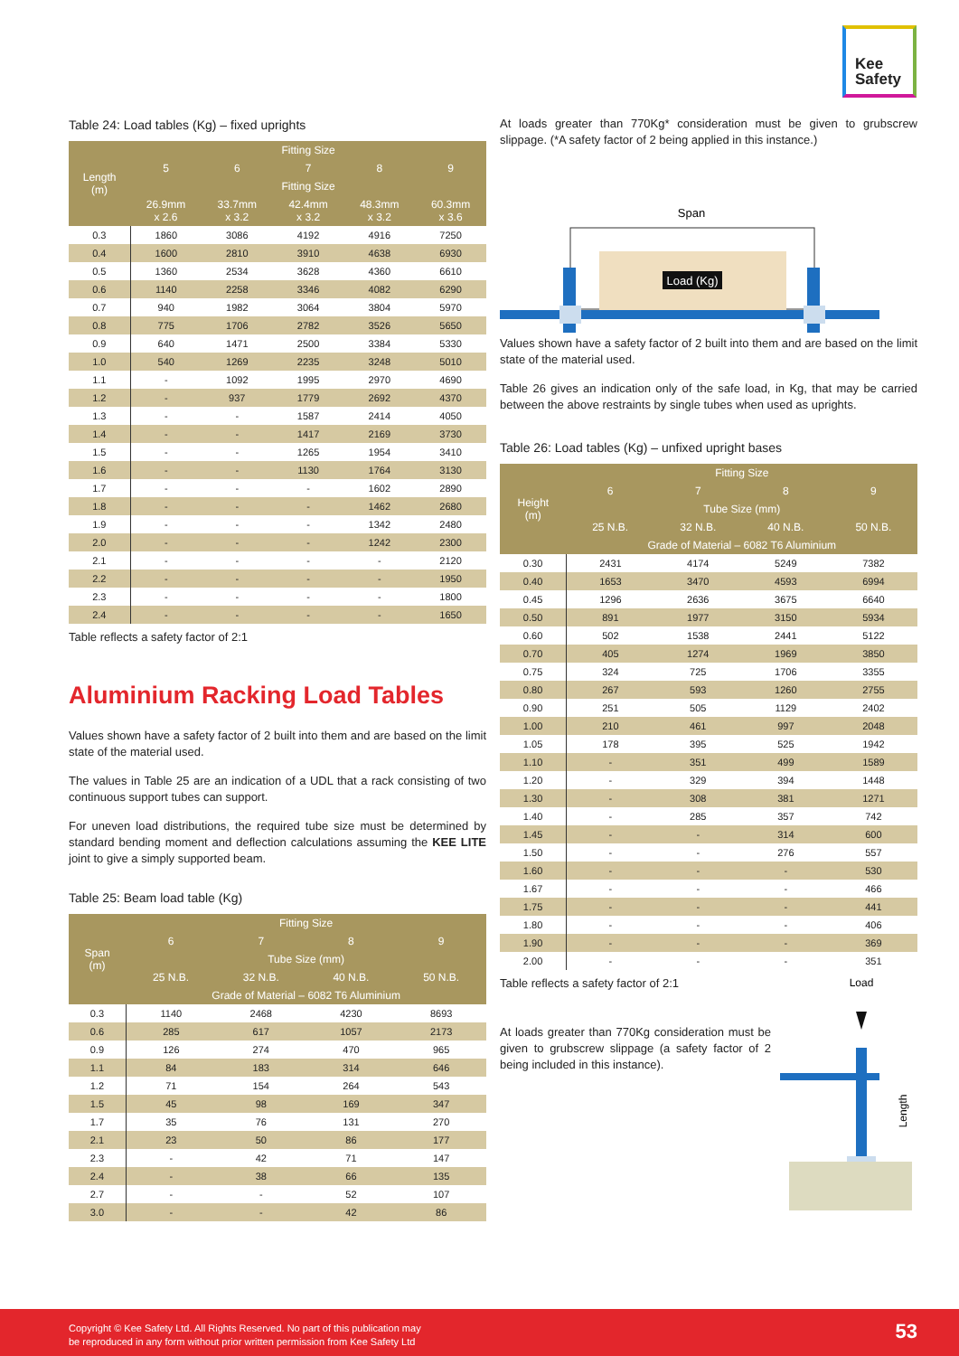Kee
Safety
Table 24: Load tables (Kg) – fixed uprights
| Length (m) | Fitting Size | | | | |
| --- | --- | --- | --- | --- | --- |
| | 5 | 6 | 7 | 8 | 9 |
| | Fitting Size | | | | |
| | 26.9mm x 2.6 | 33.7mm x 3.2 | 42.4mm x 3.2 | 48.3mm x 3.2 | 60.3mm x 3.6 |
| 0.3 | 1860 | 3086 | 4192 | 4916 | 7250 |
| 0.4 | 1600 | 2810 | 3910 | 4638 | 6930 |
| 0.5 | 1360 | 2534 | 3628 | 4360 | 6610 |
| 0.6 | 1140 | 2258 | 3346 | 4082 | 6290 |
| 0.7 | 940 | 1982 | 3064 | 3804 | 5970 |
| 0.8 | 775 | 1706 | 2782 | 3526 | 5650 |
| 0.9 | 640 | 1471 | 2500 | 3384 | 5330 |
| 1.0 | 540 | 1269 | 2235 | 3248 | 5010 |
| 1.1 | - | 1092 | 1995 | 2970 | 4690 |
| 1.2 | - | 937 | 1779 | 2692 | 4370 |
| 1.3 | - | - | 1587 | 2414 | 4050 |
| 1.4 | - | - | 1417 | 2169 | 3730 |
| 1.5 | - | - | 1265 | 1954 | 3410 |
| 1.6 | - | - | 1130 | 1764 | 3130 |
| 1.7 | - | - | - | 1602 | 2890 |
| 1.8 | - | - | - | 1462 | 2680 |
| 1.9 | - | - | - | 1342 | 2480 |
| 2.0 | - | - | - | 1242 | 2300 |
| 2.1 | - | - | - | - | 2120 |
| 2.2 | - | - | - | - | 1950 |
| 2.3 | - | - | - | - | 1800 |
| 2.4 | - | - | - | - | 1650 |
Table reflects a safety factor of 2:1
Aluminium Racking Load Tables
Values shown have a safety factor of 2 built into them and are based on the limit state of the material used.
The values in Table 25 are an indication of a UDL that a rack consisting of two continuous support tubes can support.
For uneven load distributions, the required tube size must be determined by standard bending moment and deflection calculations assuming the KEE LITE joint to give a simply supported beam.
Table 25: Beam load table (Kg)
| Span (m) | Fitting Size | | | |
| --- | --- | --- | --- | --- |
| | 6 | 7 | 8 | 9 |
| | Tube Size (mm) | | | |
| | 25 N.B. | 32 N.B. | 40 N.B. | 50 N.B. |
| | Grade of Material – 6082 T6 Aluminium | | | |
| 0.3 | 1140 | 2468 | 4230 | 8693 |
| 0.6 | 285 | 617 | 1057 | 2173 |
| 0.9 | 126 | 274 | 470 | 965 |
| 1.1 | 84 | 183 | 314 | 646 |
| 1.2 | 71 | 154 | 264 | 543 |
| 1.5 | 45 | 98 | 169 | 347 |
| 1.7 | 35 | 76 | 131 | 270 |
| 2.1 | 23 | 50 | 86 | 177 |
| 2.3 | - | 42 | 71 | 147 |
| 2.4 | - | 38 | 66 | 135 |
| 2.7 | - | - | 52 | 107 |
| 3.0 | - | - | 42 | 86 |
At loads greater than 770Kg* consideration must be given to grubscrew slippage. (*A safety factor of 2 being applied in this instance.)
Span
Load (Kg)
Values shown have a safety factor of 2 built into them and are based on the limit state of the material used.
Table 26 gives an indication only of the safe load, in Kg, that may be carried between the above restraints by single tubes when used as uprights.
Table 26: Load tables (Kg) – unfixed upright bases
| Height (m) | Fitting Size | | | |
| --- | --- | --- | --- | --- |
| | 6 | 7 | 8 | 9 |
| | Tube Size (mm) | | | |
| | 25 N.B. | 32 N.B. | 40 N.B. | 50 N.B. |
| | Grade of Material – 6082 T6 Aluminium | | | |
| 0.30 | 2431 | 4174 | 5249 | 7382 |
| 0.40 | 1653 | 3470 | 4593 | 6994 |
| 0.45 | 1296 | 2636 | 3675 | 6640 |
| 0.50 | 891 | 1977 | 3150 | 5934 |
| 0.60 | 502 | 1538 | 2441 | 5122 |
| 0.70 | 405 | 1274 | 1969 | 3850 |
| 0.75 | 324 | 725 | 1706 | 3355 |
| 0.80 | 267 | 593 | 1260 | 2755 |
| 0.90 | 251 | 505 | 1129 | 2402 |
| 1.00 | 210 | 461 | 997 | 2048 |
| 1.05 | 178 | 395 | 525 | 1942 |
| 1.10 | - | 351 | 499 | 1589 |
| 1.20 | - | 329 | 394 | 1448 |
| 1.30 | - | 308 | 381 | 1271 |
| 1.40 | - | 285 | 357 | 742 |
| 1.45 | - | - | 314 | 600 |
| 1.50 | - | - | 276 | 557 |
| 1.60 | - | - | - | 530 |
| 1.67 | - | - | - | 466 |
| 1.75 | - | - | - | 441 |
| 1.80 | - | - | - | 406 |
| 1.90 | - | - | - | 369 |
| 2.00 | - | - | - | 351 |
Table reflects a safety factor of 2:1
At loads greater than 770Kg consideration must be given to grubscrew slippage (a safety factor of 2 being included in this instance).
Load
Length
Copyright © Kee Safety Ltd. All Rights Reserved. No part of this publication may
be reproduced in any form without prior written permission from Kee Safety Ltd
53